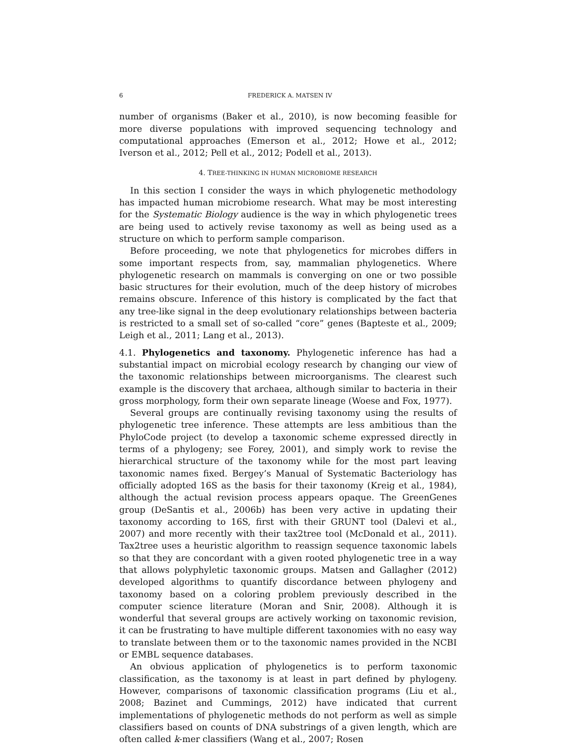6 FREDERICK A. MATSEN IV
number of organisms (Baker et al., 2010), is now becoming feasible for more diverse populations with improved sequencing technology and computational approaches (Emerson et al., 2012; Howe et al., 2012; Iverson et al., 2012; Pell et al., 2012; Podell et al., 2013).
4. TREE-THINKING IN HUMAN MICROBIOME RESEARCH
In this section I consider the ways in which phylogenetic methodology has impacted human microbiome research. What may be most interesting for the Systematic Biology audience is the way in which phylogenetic trees are being used to actively revise taxonomy as well as being used as a structure on which to perform sample comparison.
Before proceeding, we note that phylogenetics for microbes differs in some important respects from, say, mammalian phylogenetics. Where phylogenetic research on mammals is converging on one or two possible basic structures for their evolution, much of the deep history of microbes remains obscure. Inference of this history is complicated by the fact that any tree-like signal in the deep evolutionary relationships between bacteria is restricted to a small set of so-called “core” genes (Bapteste et al., 2009; Leigh et al., 2011; Lang et al., 2013).
4.1. Phylogenetics and taxonomy. Phylogenetic inference has had a substantial impact on microbial ecology research by changing our view of the taxonomic relationships between microorganisms. The clearest such example is the discovery that archaea, although similar to bacteria in their gross morphology, form their own separate lineage (Woese and Fox, 1977).
Several groups are continually revising taxonomy using the results of phylogenetic tree inference. These attempts are less ambitious than the PhyloCode project (to develop a taxonomic scheme expressed directly in terms of a phylogeny; see Forey, 2001), and simply work to revise the hierarchical structure of the taxonomy while for the most part leaving taxonomic names fixed. Bergey’s Manual of Systematic Bacteriology has officially adopted 16S as the basis for their taxonomy (Kreig et al., 1984), although the actual revision process appears opaque. The GreenGenes group (DeSantis et al., 2006b) has been very active in updating their taxonomy according to 16S, first with their GRUNT tool (Dalevi et al., 2007) and more recently with their tax2tree tool (McDonald et al., 2011). Tax2tree uses a heuristic algorithm to reassign sequence taxonomic labels so that they are concordant with a given rooted phylogenetic tree in a way that allows polyphyletic taxonomic groups. Matsen and Gallagher (2012) developed algorithms to quantify discordance between phylogeny and taxonomy based on a coloring problem previously described in the computer science literature (Moran and Snir, 2008). Although it is wonderful that several groups are actively working on taxonomic revision, it can be frustrating to have multiple different taxonomies with no easy way to translate between them or to the taxonomic names provided in the NCBI or EMBL sequence databases.
An obvious application of phylogenetics is to perform taxonomic classification, as the taxonomy is at least in part defined by phylogeny. However, comparisons of taxonomic classification programs (Liu et al., 2008; Bazinet and Cummings, 2012) have indicated that current implementations of phylogenetic methods do not perform as well as simple classifiers based on counts of DNA substrings of a given length, which are often called k-mer classifiers (Wang et al., 2007; Rosen